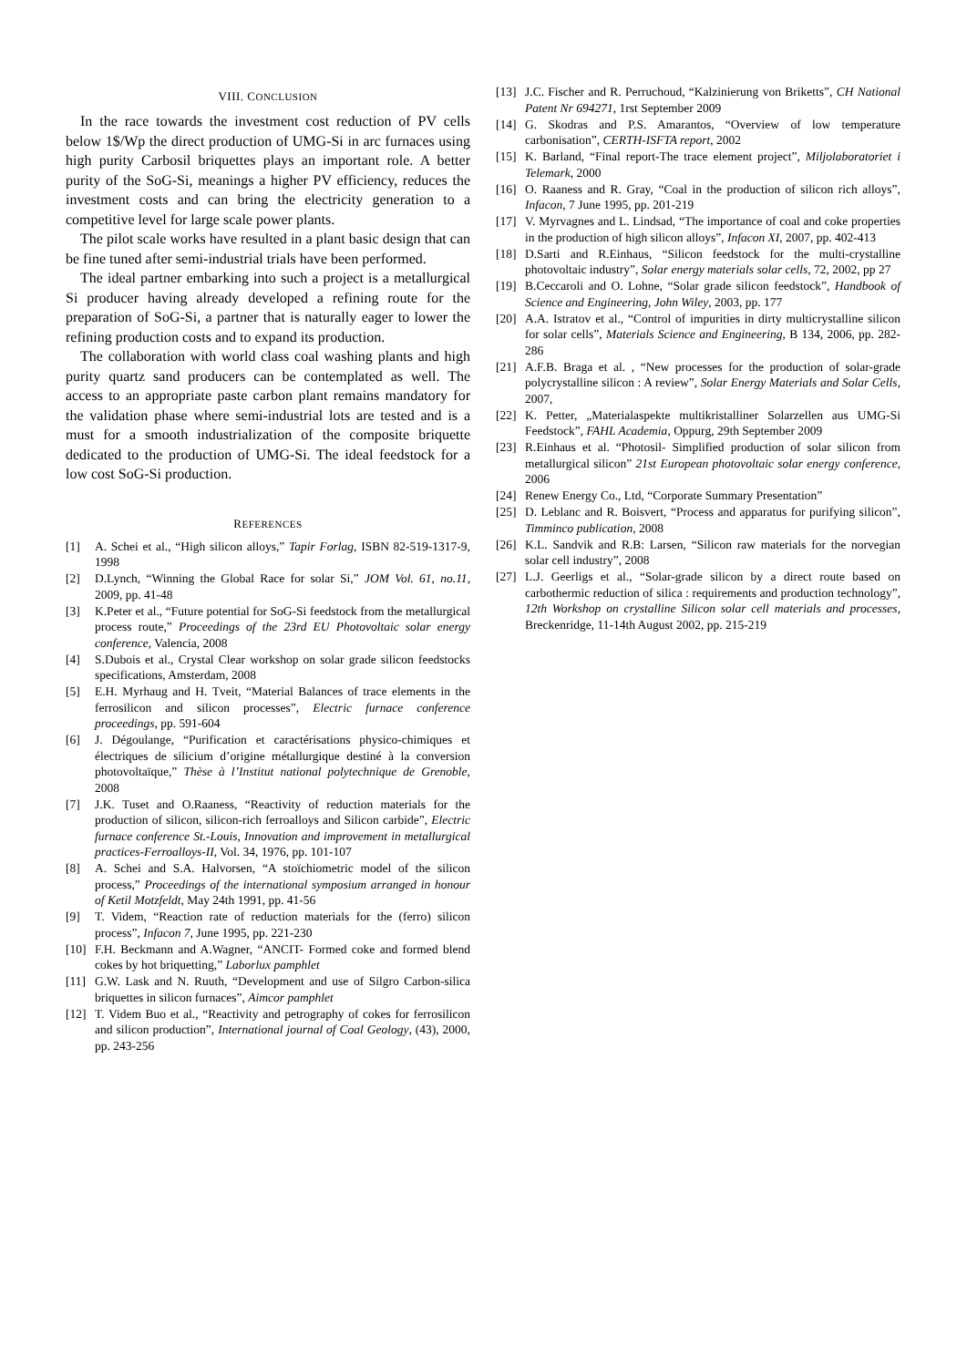VIII. CONCLUSION
In the race towards the investment cost reduction of PV cells below 1$/Wp the direct production of UMG-Si in arc furnaces using high purity Carbosil briquettes plays an important role. A better purity of the SoG-Si, meanings a higher PV efficiency, reduces the investment costs and can bring the electricity generation to a competitive level for large scale power plants.
The pilot scale works have resulted in a plant basic design that can be fine tuned after semi-industrial trials have been performed.
The ideal partner embarking into such a project is a metallurgical Si producer having already developed a refining route for the preparation of SoG-Si, a partner that is naturally eager to lower the refining production costs and to expand its production.
The collaboration with world class coal washing plants and high purity quartz sand producers can be contemplated as well. The access to an appropriate paste carbon plant remains mandatory for the validation phase where semi-industrial lots are tested and is a must for a smooth industrialization of the composite briquette dedicated to the production of UMG-Si. The ideal feedstock for a low cost SoG-Si production.
REFERENCES
[1] A. Schei et al., “High silicon alloys,” Tapir Forlag, ISBN 82-519-1317-9, 1998
[2] D.Lynch, “Winning the Global Race for solar Si,” JOM Vol. 61, no.11, 2009, pp. 41-48
[3] K.Peter et al., “Future potential for SoG-Si feedstock from the metallurgical process route,” Proceedings of the 23rd EU Photovoltaic solar energy conference, Valencia, 2008
[4] S.Dubois et al., Crystal Clear workshop on solar grade silicon feedstocks specifications, Amsterdam, 2008
[5] E.H. Myrhaug and H. Tveit, “Material Balances of trace elements in the ferrosilicon and silicon processes”, Electric furnace conference proceedings, pp. 591-604
[6] J. Dégoulange, “Purification et caractérisations physico-chimiques et électriques de silicium d’origine métallurgique destiné à la conversion photovoltaïque,” Thèse à l’Institut national polytechnique de Grenoble, 2008
[7] J.K. Tuset and O.Raaness, “Reactivity of reduction materials for the production of silicon, silicon-rich ferroalloys and Silicon carbide”, Electric furnace conference St.-Louis, Innovation and improvement in metallurgical practices-Ferroalloys-II, Vol. 34, 1976, pp. 101-107
[8] A. Schei and S.A. Halvorsen, “A stoïchiometric model of the silicon process,” Proceedings of the international symposium arranged in honour of Ketil Motzfeldt, May 24th 1991, pp. 41-56
[9] T. Videm, “Reaction rate of reduction materials for the (ferro) silicon process”, Infacon 7, June 1995, pp. 221-230
[10] F.H. Beckmann and A.Wagner, “ANCIT- Formed coke and formed blend cokes by hot briquetting,” Laborlux pamphlet
[11] G.W. Lask and N. Ruuth, “Development and use of Silgro Carbon-silica briquettes in silicon furnaces”, Aimcor pamphlet
[12] T. Videm Buo et al., “Reactivity and petrography of cokes for ferrosilicon and silicon production”, International journal of Coal Geology, (43), 2000, pp. 243-256
[13] J.C. Fischer and R. Perruchoud, “Kalzinierung von Briketts”, CH National Patent Nr 694271, 1rst September 2009
[14] G. Skodras and P.S. Amarantos, “Overview of low temperature carbonisation”, CERTH-ISFTA report, 2002
[15] K. Barland, “Final report-The trace element project”, Miljolaboratoriet i Telemark, 2000
[16] O. Raaness and R. Gray, “Coal in the production of silicon rich alloys”, Infacon, 7 June 1995, pp. 201-219
[17] V. Myrvagnes and L. Lindsad, “The importance of coal and coke properties in the production of high silicon alloys”, Infacon XI, 2007, pp. 402-413
[18] D.Sarti and R.Einhaus, “Silicon feedstock for the multi-crystalline photovoltaic industry”, Solar energy materials solar cells, 72, 2002, pp 27
[19] B.Ceccaroli and O. Lohne, “Solar grade silicon feedstock”, Handbook of Science and Engineering, John Wiley, 2003, pp. 177
[20] A.A. Istratov et al., “Control of impurities in dirty multicrystalline silicon for solar cells”, Materials Science and Engineering, B 134, 2006, pp. 282-286
[21] A.F.B. Braga et al. , “New processes for the production of solar-grade polycrystalline silicon : A review”, Solar Energy Materials and Solar Cells, 2007,
[22] K. Petter, „Materialaspekte multikristalliner Solarzellen aus UMG-Si Feedstock”, FAHL Academia, Oppurg, 29th September 2009
[23] R.Einhaus et al. “Photosil- Simplified production of solar silicon from metallurgical silicon” 21st European photovoltaic solar energy conference, 2006
[24] Renew Energy Co., Ltd, “Corporate Summary Presentation”
[25] D. Leblanc and R. Boisvert, “Process and apparatus for purifying silicon”, Timminco publication, 2008
[26] K.L. Sandvik and R.B: Larsen, “Silicon raw materials for the norvegian solar cell industry”, 2008
[27] L.J. Geerligs et al., “Solar-grade silicon by a direct route based on carbothermic reduction of silica : requirements and production technology”, 12th Workshop on crystalline Silicon solar cell materials and processes, Breckenridge, 11-14th August 2002, pp. 215-219